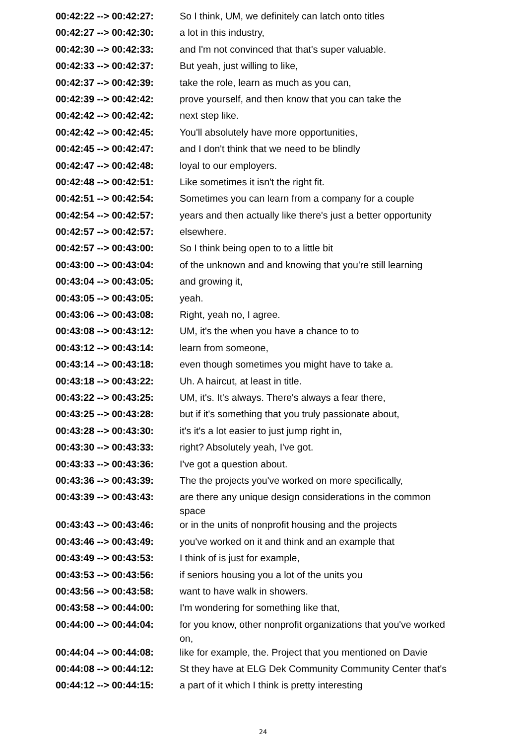| 00:42:22 --> 00:42:27: | So I think, UM, we definitely can latch onto titles |
| 00:42:27 --> 00:42:30: | a lot in this industry, |
| 00:42:30 --> 00:42:33: | and I'm not convinced that that's super valuable. |
| 00:42:33 --> 00:42:37: | But yeah, just willing to like, |
| 00:42:37 --> 00:42:39: | take the role, learn as much as you can, |
| 00:42:39 --> 00:42:42: | prove yourself, and then know that you can take the |
| 00:42:42 --> 00:42:42: | next step like. |
| 00:42:42 --> 00:42:45: | You'll absolutely have more opportunities, |
| 00:42:45 --> 00:42:47: | and I don't think that we need to be blindly |
| 00:42:47 --> 00:42:48: | loyal to our employers. |
| 00:42:48 --> 00:42:51: | Like sometimes it isn't the right fit. |
| 00:42:51 --> 00:42:54: | Sometimes you can learn from a company for a couple |
| 00:42:54 --> 00:42:57: | years and then actually like there's just a better opportunity |
| 00:42:57 --> 00:42:57: | elsewhere. |
| 00:42:57 --> 00:43:00: | So I think being open to to a little bit |
| 00:43:00 --> 00:43:04: | of the unknown and and knowing that you're still learning |
| 00:43:04 --> 00:43:05: | and growing it, |
| 00:43:05 --> 00:43:05: | yeah. |
| 00:43:06 --> 00:43:08: | Right, yeah no, I agree. |
| 00:43:08 --> 00:43:12: | UM, it's the when you have a chance to to |
| 00:43:12 --> 00:43:14: | learn from someone, |
| 00:43:14 --> 00:43:18: | even though sometimes you might have to take a. |
| 00:43:18 --> 00:43:22: | Uh. A haircut, at least in title. |
| 00:43:22 --> 00:43:25: | UM, it's. It's always. There's always a fear there, |
| 00:43:25 --> 00:43:28: | but if it's something that you truly passionate about, |
| 00:43:28 --> 00:43:30: | it's it's a lot easier to just jump right in, |
| 00:43:30 --> 00:43:33: | right? Absolutely yeah, I've got. |
| 00:43:33 --> 00:43:36: | I've got a question about. |
| 00:43:36 --> 00:43:39: | The the projects you've worked on more specifically, |
| 00:43:39 --> 00:43:43: | are there any unique design considerations in the common space |
| 00:43:43 --> 00:43:46: | or in the units of nonprofit housing and the projects |
| 00:43:46 --> 00:43:49: | you've worked on it and think and an example that |
| 00:43:49 --> 00:43:53: | I think of is just for example, |
| 00:43:53 --> 00:43:56: | if seniors housing you a lot of the units you |
| 00:43:56 --> 00:43:58: | want to have walk in showers. |
| 00:43:58 --> 00:44:00: | I'm wondering for something like that, |
| 00:44:00 --> 00:44:04: | for you know, other nonprofit organizations that you've worked on, |
| 00:44:04 --> 00:44:08: | like for example, the. Project that you mentioned on Davie |
| 00:44:08 --> 00:44:12: | St they have at ELG Dek Community Community Center that's |
| 00:44:12 --> 00:44:15: | a part of it which I think is pretty interesting |
24